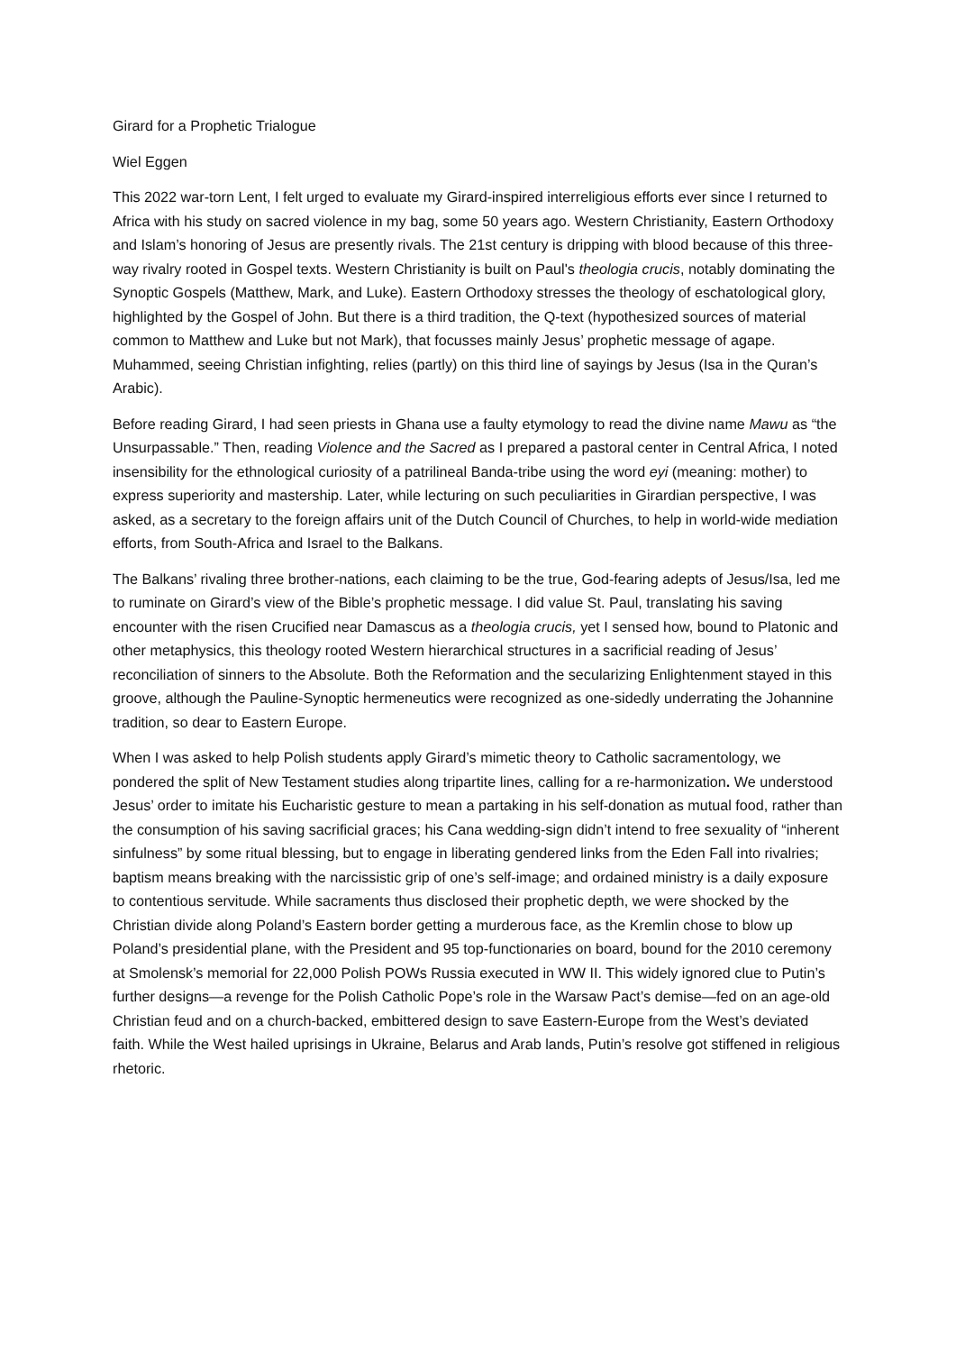Girard for a Prophetic Trialogue
Wiel Eggen
This 2022 war-torn Lent, I felt urged to evaluate my Girard-inspired interreligious efforts ever since I returned to Africa with his study on sacred violence in my bag, some 50 years ago. Western Christianity, Eastern Orthodoxy and Islam’s honoring of Jesus are presently rivals. The 21st century is dripping with blood because of this three-way rivalry rooted in Gospel texts. Western Christianity is built on Paul's theologia crucis, notably dominating the Synoptic Gospels (Matthew, Mark, and Luke). Eastern Orthodoxy stresses the theology of eschatological glory, highlighted by the Gospel of John. But there is a third tradition, the Q-text (hypothesized sources of material common to Matthew and Luke but not Mark), that focusses mainly Jesus’ prophetic message of agape. Muhammed, seeing Christian infighting, relies (partly) on this third line of sayings by Jesus (Isa in the Quran’s Arabic).
Before reading Girard, I had seen priests in Ghana use a faulty etymology to read the divine name Mawu as “the Unsurpassable.” Then, reading Violence and the Sacred as I prepared a pastoral center in Central Africa, I noted insensibility for the ethnological curiosity of a patrilineal Banda-tribe using the word eyi (meaning: mother) to express superiority and mastership. Later, while lecturing on such peculiarities in Girardian perspective, I was asked, as a secretary to the foreign affairs unit of the Dutch Council of Churches, to help in world-wide mediation efforts, from South-Africa and Israel to the Balkans.
The Balkans’ rivaling three brother-nations, each claiming to be the true, God-fearing adepts of Jesus/Isa, led me to ruminate on Girard’s view of the Bible’s prophetic message. I did value St. Paul, translating his saving encounter with the risen Crucified near Damascus as a theologia crucis, yet I sensed how, bound to Platonic and other metaphysics, this theology rooted Western hierarchical structures in a sacrificial reading of Jesus’ reconciliation of sinners to the Absolute. Both the Reformation and the secularizing Enlightenment stayed in this groove, although the Pauline-Synoptic hermeneutics were recognized as one-sidedly underrating the Johannine tradition, so dear to Eastern Europe.
When I was asked to help Polish students apply Girard’s mimetic theory to Catholic sacramentology, we pondered the split of New Testament studies along tripartite lines, calling for a re-harmonization. We understood Jesus’ order to imitate his Eucharistic gesture to mean a partaking in his self-donation as mutual food, rather than the consumption of his saving sacrificial graces; his Cana wedding-sign didn’t intend to free sexuality of “inherent sinfulness” by some ritual blessing, but to engage in liberating gendered links from the Eden Fall into rivalries; baptism means breaking with the narcissistic grip of one’s self-image; and ordained ministry is a daily exposure to contentious servitude. While sacraments thus disclosed their prophetic depth, we were shocked by the Christian divide along Poland’s Eastern border getting a murderous face, as the Kremlin chose to blow up Poland’s presidential plane, with the President and 95 top-functionaries on board, bound for the 2010 ceremony at Smolensk’s memorial for 22,000 Polish POWs Russia executed in WW II. This widely ignored clue to Putin’s further designs—a revenge for the Polish Catholic Pope’s role in the Warsaw Pact’s demise—fed on an age-old Christian feud and on a church-backed, embittered design to save Eastern-Europe from the West’s deviated faith. While the West hailed uprisings in Ukraine, Belarus and Arab lands, Putin’s resolve got stiffened in religious rhetoric.